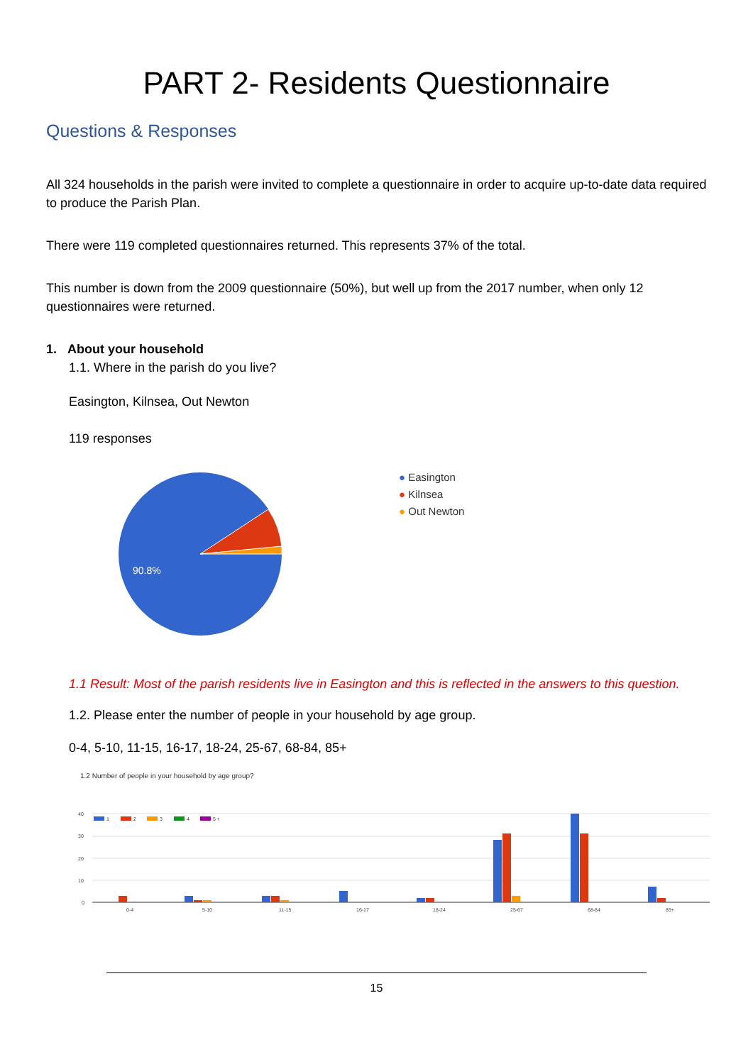PART 2- Residents Questionnaire
Questions & Responses
All 324 households in the parish were invited to complete a questionnaire in order to acquire up-to-date data required to produce the Parish Plan.
There were 119 completed questionnaires returned. This represents 37% of the total.
This number is down from the 2009 questionnaire (50%), but well up from the 2017 number, when only 12 questionnaires were returned.
1. About your household
1.1. Where in the parish do you live?
Easington, Kilnsea, Out Newton
119 responses
90.8%
● Easington
● Kilnsea
● Out Newton
1.1 Result: Most of the parish residents live in Easington and this is reflected in the answers to this question.
1.2. Please enter the number of people in your household by age group.
0-4, 5-10, 11-15, 16-17, 18-24, 25-67, 68-84, 85+
1.2 Number of people in your household by age group?
40
30
20
10
0
1
2
3
4
5 +
0-4
5-10
11-15
16-17
18-24
25-67
68-84
85+
15